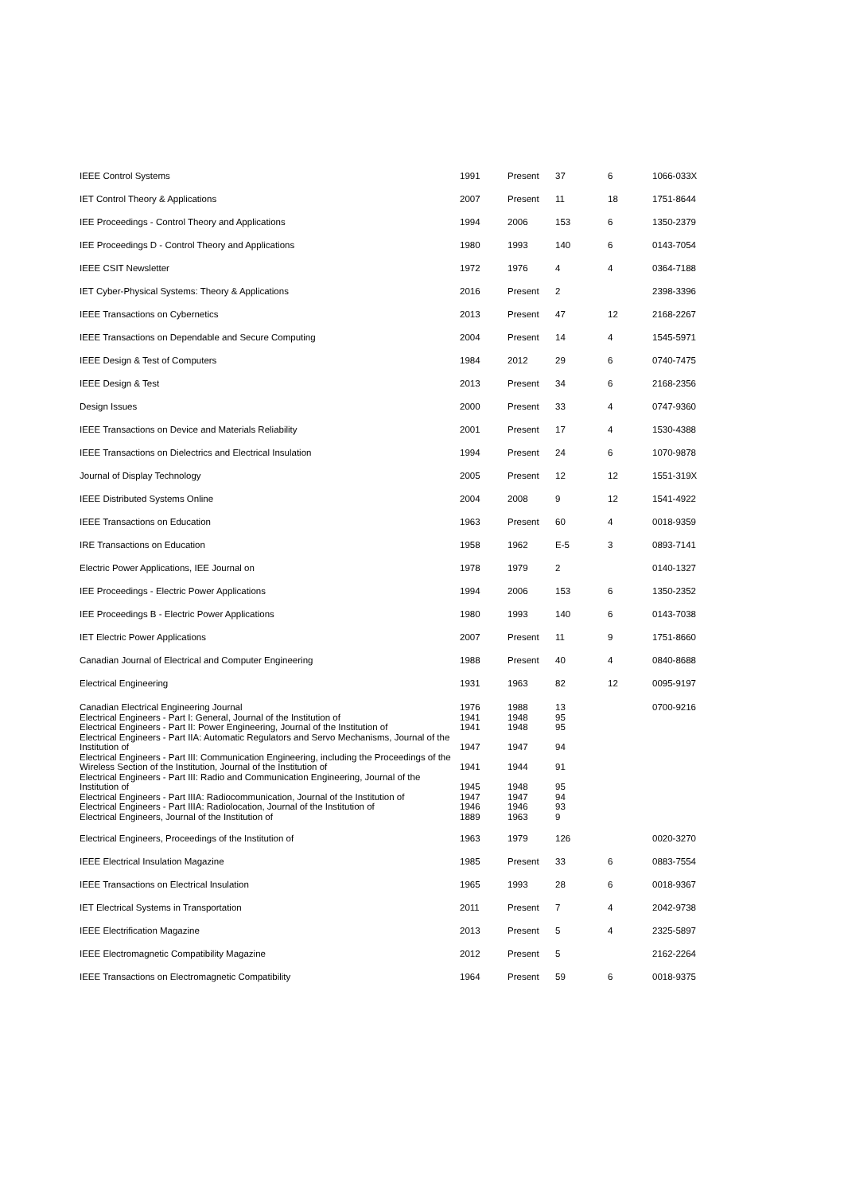| IEEE Control Systems | 1991 | Present | 37 | 6 | 1066-033X |
| IET Control Theory & Applications | 2007 | Present | 11 | 18 | 1751-8644 |
| IEE Proceedings - Control Theory and Applications | 1994 | 2006 | 153 | 6 | 1350-2379 |
| IEE Proceedings D - Control Theory and Applications | 1980 | 1993 | 140 | 6 | 0143-7054 |
| IEEE CSIT Newsletter | 1972 | 1976 | 4 | 4 | 0364-7188 |
| IET Cyber-Physical Systems: Theory & Applications | 2016 | Present | 2 | | 2398-3396 |
| IEEE Transactions on Cybernetics | 2013 | Present | 47 | 12 | 2168-2267 |
| IEEE Transactions on Dependable and Secure Computing | 2004 | Present | 14 | 4 | 1545-5971 |
| IEEE Design & Test of Computers | 1984 | 2012 | 29 | 6 | 0740-7475 |
| IEEE Design & Test | 2013 | Present | 34 | 6 | 2168-2356 |
| Design Issues | 2000 | Present | 33 | 4 | 0747-9360 |
| IEEE Transactions on Device and Materials Reliability | 2001 | Present | 17 | 4 | 1530-4388 |
| IEEE Transactions on Dielectrics and Electrical Insulation | 1994 | Present | 24 | 6 | 1070-9878 |
| Journal of Display Technology | 2005 | Present | 12 | 12 | 1551-319X |
| IEEE Distributed Systems Online | 2004 | 2008 | 9 | 12 | 1541-4922 |
| IEEE Transactions on Education | 1963 | Present | 60 | 4 | 0018-9359 |
| IRE Transactions on Education | 1958 | 1962 | E-5 | 3 | 0893-7141 |
| Electric Power Applications, IEE Journal on | 1978 | 1979 | 2 | | 0140-1327 |
| IEE Proceedings - Electric Power Applications | 1994 | 2006 | 153 | 6 | 1350-2352 |
| IEE Proceedings B - Electric Power Applications | 1980 | 1993 | 140 | 6 | 0143-7038 |
| IET Electric Power Applications | 2007 | Present | 11 | 9 | 1751-8660 |
| Canadian Journal of Electrical and Computer Engineering | 1988 | Present | 40 | 4 | 0840-8688 |
| Electrical Engineering | 1931 | 1963 | 82 | 12 | 0095-9197 |
| Canadian Electrical Engineering Journal | 1976 | 1988 | 13 | | 0700-9216 |
| Electrical Engineers - Part I: General, Journal of the Institution of | 1941 | 1948 | 95 | | |
| Electrical Engineers - Part II: Power Engineering, Journal of the Institution of | 1941 | 1948 | 95 | | |
| Electrical Engineers - Part IIA: Automatic Regulators and Servo Mechanisms, Journal of the Institution of | 1947 | 1947 | 94 | | |
| Electrical Engineers - Part III: Communication Engineering, including the Proceedings of the Wireless Section of the Institution, Journal of the Institution of | 1941 | 1944 | 91 | | |
| Electrical Engineers - Part III: Radio and Communication Engineering, Journal of the Institution of | 1945 | 1948 | 95 | | |
| Electrical Engineers - Part IIIA: Radiocommunication, Journal of the Institution of | 1947 | 1947 | 94 | | |
| Electrical Engineers - Part IIIA: Radiolocation, Journal of the Institution of | 1946 | 1946 | 93 | | |
| Electrical Engineers, Journal of the Institution of | 1889 | 1963 | 9 | | |
| Electrical Engineers, Proceedings of the Institution of | 1963 | 1979 | 126 | | 0020-3270 |
| IEEE Electrical Insulation Magazine | 1985 | Present | 33 | 6 | 0883-7554 |
| IEEE Transactions on Electrical Insulation | 1965 | 1993 | 28 | 6 | 0018-9367 |
| IET Electrical Systems in Transportation | 2011 | Present | 7 | 4 | 2042-9738 |
| IEEE Electrification Magazine | 2013 | Present | 5 | 4 | 2325-5897 |
| IEEE Electromagnetic Compatibility Magazine | 2012 | Present | 5 | | 2162-2264 |
| IEEE Transactions on Electromagnetic Compatibility | 1964 | Present | 59 | 6 | 0018-9375 |